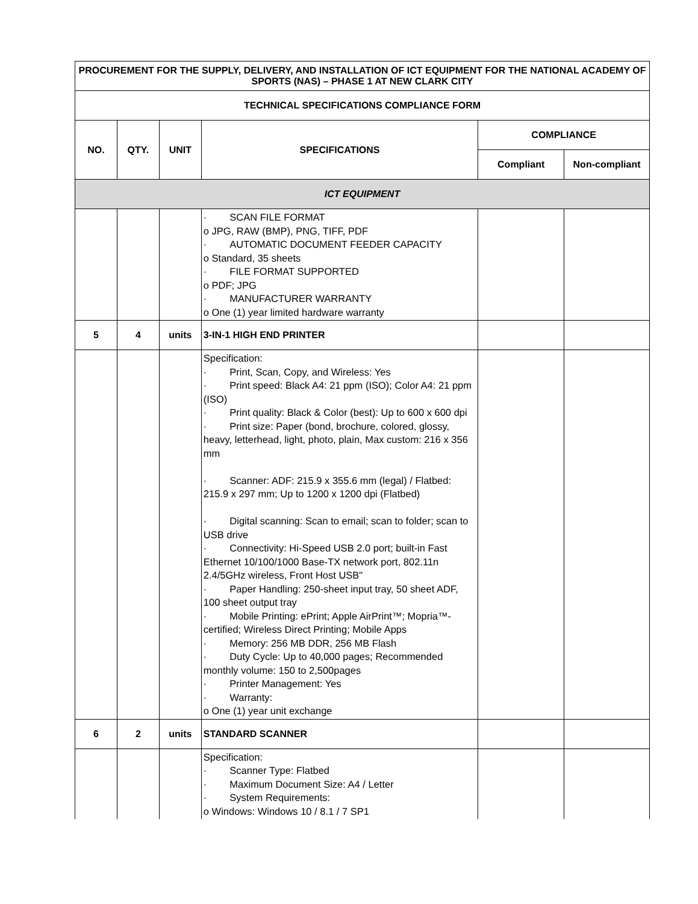| PROCUREMENT FOR THE SUPPLY, DELIVERY, AND INSTALLATION OF ICT EQUIPMENT FOR THE NATIONAL ACADEMY OF SPORTS (NAS) – PHASE 1 AT NEW CLARK CITY | | | | | |
| --- | --- | --- | --- | --- | --- |
| TECHNICAL SPECIFICATIONS COMPLIANCE FORM | | | | | |
| NO. | QTY. | UNIT | SPECIFICATIONS | COMPLIANCE | |
| | | | | Compliant | Non-compliant |
| ICT EQUIPMENT | | | | | |
| | | | · SCAN FILE FORMAT o JPG, RAW (BMP), PNG, TIFF, PDF · AUTOMATIC DOCUMENT FEEDER CAPACITY o Standard, 35 sheets · FILE FORMAT SUPPORTED o PDF; JPG · MANUFACTURER WARRANTY o One (1) year limited hardware warranty | | |
| 5 | 4 | units | 3-IN-1 HIGH END PRINTER | | |
| | | | Specification: · Print, Scan, Copy, and Wireless: Yes · Print speed: Black A4: 21 ppm (ISO); Color A4: 21 ppm (ISO) · Print quality: Black & Color (best): Up to 600 x 600 dpi · Print size: Paper (bond, brochure, colored, glossy, heavy, letterhead, light, photo, plain, Max custom: 216 x 356 mm · Scanner: ADF: 215.9 x 355.6 mm (legal) / Flatbed: 215.9 x 297 mm; Up to 1200 x 1200 dpi (Flatbed) · Digital scanning: Scan to email; scan to folder; scan to USB drive · Connectivity: Hi-Speed USB 2.0 port; built-in Fast Ethernet 10/100/1000 Base-TX network port, 802.11n 2.4/5GHz wireless, Front Host USB" · Paper Handling: 250-sheet input tray, 50 sheet ADF, 100 sheet output tray · Mobile Printing: ePrint; Apple AirPrint™; Mopria™- certified; Wireless Direct Printing; Mobile Apps · Memory: 256 MB DDR, 256 MB Flash · Duty Cycle: Up to 40,000 pages; Recommended monthly volume: 150 to 2,500pages · Printer Management: Yes · Warranty: o One (1) year unit exchange | | |
| 6 | 2 | units | STANDARD SCANNER | | |
| | | | Specification: · Scanner Type: Flatbed · Maximum Document Size: A4 / Letter · System Requirements: o Windows: Windows 10 / 8.1 / 7 SP1 | | |